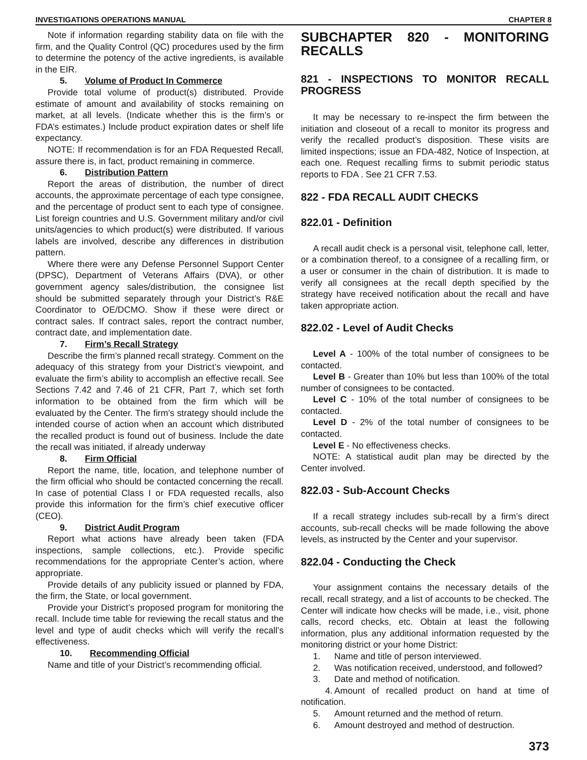INVESTIGATIONS OPERATIONS MANUAL CHAPTER 8
Note if information regarding stability data on file with the firm, and the Quality Control (QC) procedures used by the firm to determine the potency of the active ingredients, is available in the EIR.
5. Volume of Product In Commerce
Provide total volume of product(s) distributed. Provide estimate of amount and availability of stocks remaining on market, at all levels. (Indicate whether this is the firm’s or FDA’s estimates.) Include product expiration dates or shelf life expectancy.
NOTE: If recommendation is for an FDA Requested Recall, assure there is, in fact, product remaining in commerce.
6. Distribution Pattern
Report the areas of distribution, the number of direct accounts, the approximate percentage of each type consignee, and the percentage of product sent to each type of consignee. List foreign countries and U.S. Government military and/or civil units/agencies to which product(s) were distributed. If various labels are involved, describe any differences in distribution pattern.
Where there were any Defense Personnel Support Center (DPSC), Department of Veterans Affairs (DVA), or other government agency sales/distribution, the consignee list should be submitted separately through your District’s R&E Coordinator to OE/DCMO. Show if these were direct or contract sales. If contract sales, report the contract number, contract date, and implementation date.
7. Firm’s Recall Strategy
Describe the firm’s planned recall strategy. Comment on the adequacy of this strategy from your District’s viewpoint, and evaluate the firm’s ability to accomplish an effective recall. See Sections 7.42 and 7.46 of 21 CFR, Part 7, which set forth information to be obtained from the firm which will be evaluated by the Center. The firm’s strategy should include the intended course of action when an account which distributed the recalled product is found out of business. Include the date the recall was initiated, if already underway
8. Firm Official
Report the name, title, location, and telephone number of the firm official who should be contacted concerning the recall. In case of potential Class I or FDA requested recalls, also provide this information for the firm’s chief executive officer (CEO).
9. District Audit Program
Report what actions have already been taken (FDA inspections, sample collections, etc.). Provide specific recommendations for the appropriate Center’s action, where appropriate.
Provide details of any publicity issued or planned by FDA, the firm, the State, or local government.
Provide your District’s proposed program for monitoring the recall. Include time table for reviewing the recall status and the level and type of audit checks which will verify the recall’s effectiveness.
10. Recommending Official
Name and title of your District’s recommending official.
SUBCHAPTER 820 - MONITORING RECALLS
821 - INSPECTIONS TO MONITOR RECALL PROGRESS
It may be necessary to re-inspect the firm between the initiation and closeout of a recall to monitor its progress and verify the recalled product’s disposition. These visits are limited inspections; issue an FDA-482, Notice of Inspection, at each one. Request recalling firms to submit periodic status reports to FDA . See 21 CFR 7.53.
822 - FDA RECALL AUDIT CHECKS
822.01 - Definition
A recall audit check is a personal visit, telephone call, letter, or a combination thereof, to a consignee of a recalling firm, or a user or consumer in the chain of distribution. It is made to verify all consignees at the recall depth specified by the strategy have received notification about the recall and have taken appropriate action.
822.02 - Level of Audit Checks
Level A - 100% of the total number of consignees to be contacted.
Level B - Greater than 10% but less than 100% of the total number of consignees to be contacted.
Level C - 10% of the total number of consignees to be contacted.
Level D - 2% of the total number of consignees to be contacted.
Level E - No effectiveness checks.
NOTE: A statistical audit plan may be directed by the Center involved.
822.03 - Sub-Account Checks
If a recall strategy includes sub-recall by a firm’s direct accounts, sub-recall checks will be made following the above levels, as instructed by the Center and your supervisor.
822.04 - Conducting the Check
Your assignment contains the necessary details of the recall, recall strategy, and a list of accounts to be checked. The Center will indicate how checks will be made, i.e., visit, phone calls, record checks, etc. Obtain at least the following information, plus any additional information requested by the monitoring district or your home District:
1. Name and title of person interviewed.
2. Was notification received, understood, and followed?
3. Date and method of notification.
4. Amount of recalled product on hand at time of notification.
5. Amount returned and the method of return.
6. Amount destroyed and method of destruction.
373